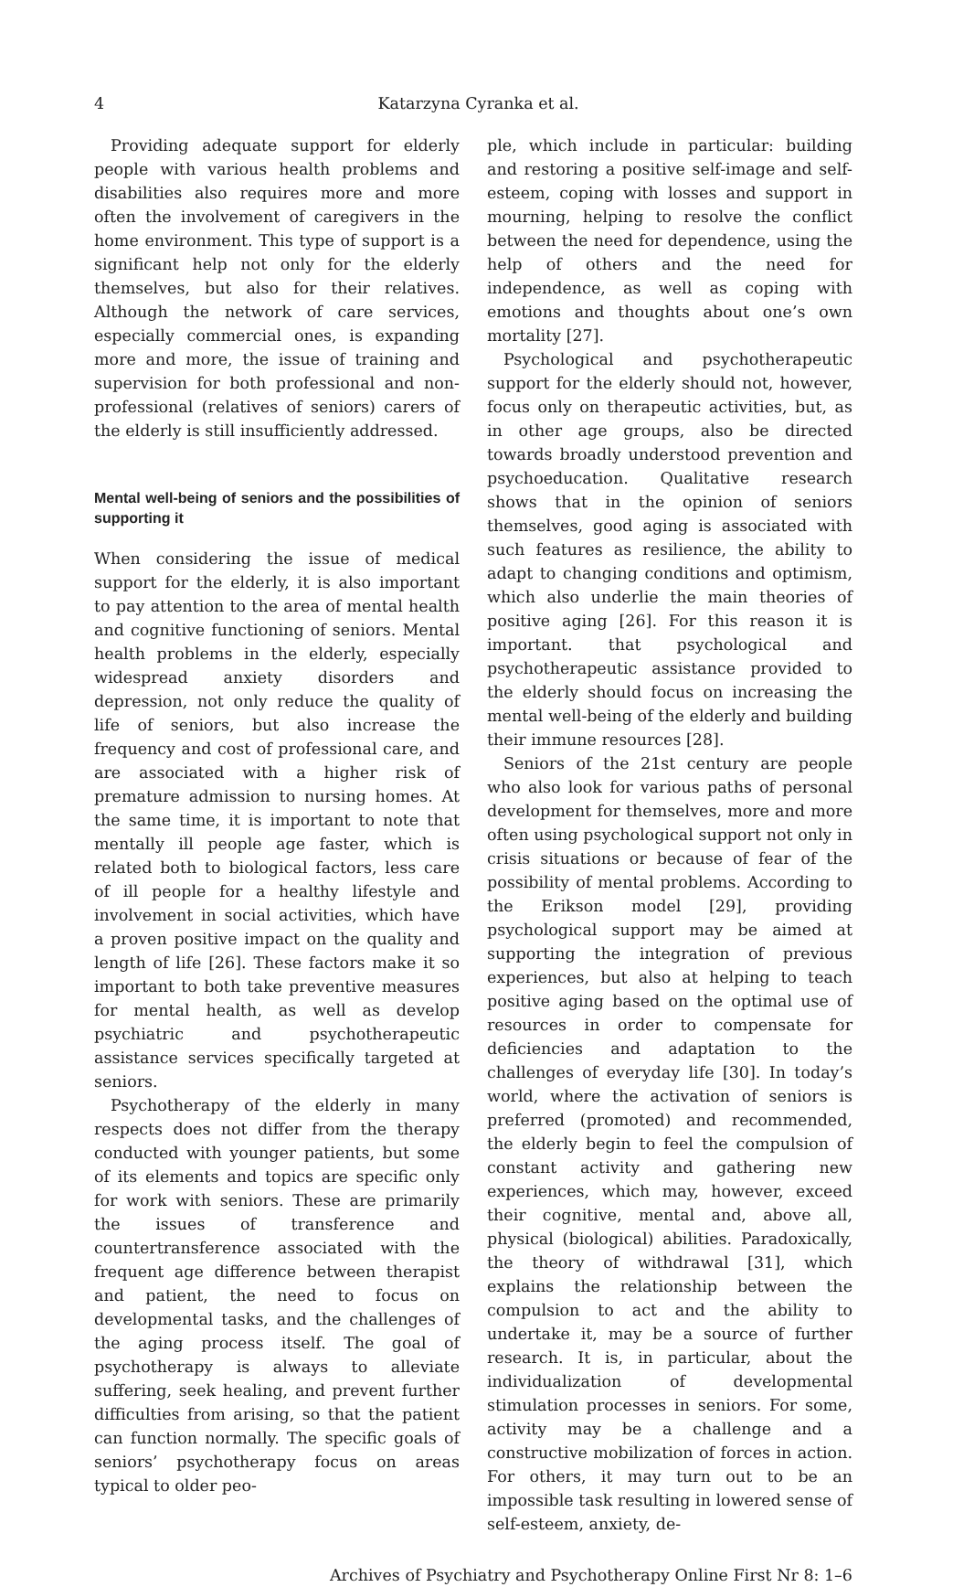4 Katarzyna Cyranka et al.
Providing adequate support for elderly people with various health problems and disabilities also requires more and more often the involvement of caregivers in the home environment. This type of support is a significant help not only for the elderly themselves, but also for their relatives. Although the network of care services, especially commercial ones, is expanding more and more, the issue of training and supervision for both professional and non-professional (relatives of seniors) carers of the elderly is still insufficiently addressed.
Mental well-being of seniors and the possibilities of supporting it
When considering the issue of medical support for the elderly, it is also important to pay attention to the area of mental health and cognitive functioning of seniors. Mental health problems in the elderly, especially widespread anxiety disorders and depression, not only reduce the quality of life of seniors, but also increase the frequency and cost of professional care, and are associated with a higher risk of premature admission to nursing homes. At the same time, it is important to note that mentally ill people age faster, which is related both to biological factors, less care of ill people for a healthy lifestyle and involvement in social activities, which have a proven positive impact on the quality and length of life [26]. These factors make it so important to both take preventive measures for mental health, as well as develop psychiatric and psychotherapeutic assistance services specifically targeted at seniors.
Psychotherapy of the elderly in many respects does not differ from the therapy conducted with younger patients, but some of its elements and topics are specific only for work with seniors. These are primarily the issues of transference and countertransference associated with the frequent age difference between therapist and patient, the need to focus on developmental tasks, and the challenges of the aging process itself. The goal of psychotherapy is always to alleviate suffering, seek healing, and prevent further difficulties from arising, so that the patient can function normally. The specific goals of seniors’ psychotherapy focus on areas typical to older peo-
ple, which include in particular: building and restoring a positive self-image and self-esteem, coping with losses and support in mourning, helping to resolve the conflict between the need for dependence, using the help of others and the need for independence, as well as coping with emotions and thoughts about one’s own mortality [27].
Psychological and psychotherapeutic support for the elderly should not, however, focus only on therapeutic activities, but, as in other age groups, also be directed towards broadly understood prevention and psychoeducation. Qualitative research shows that in the opinion of seniors themselves, good aging is associated with such features as resilience, the ability to adapt to changing conditions and optimism, which also underlie the main theories of positive aging [26]. For this reason it is important. that psychological and psychotherapeutic assistance provided to the elderly should focus on increasing the mental well-being of the elderly and building their immune resources [28].
Seniors of the 21st century are people who also look for various paths of personal development for themselves, more and more often using psychological support not only in crisis situations or because of fear of the possibility of mental problems. According to the Erikson model [29], providing psychological support may be aimed at supporting the integration of previous experiences, but also at helping to teach positive aging based on the optimal use of resources in order to compensate for deficiencies and adaptation to the challenges of everyday life [30]. In today’s world, where the activation of seniors is preferred (promoted) and recommended, the elderly begin to feel the compulsion of constant activity and gathering new experiences, which may, however, exceed their cognitive, mental and, above all, physical (biological) abilities. Paradoxically, the theory of withdrawal [31], which explains the relationship between the compulsion to act and the ability to undertake it, may be a source of further research. It is, in particular, about the individualization of developmental stimulation processes in seniors. For some, activity may be a challenge and a constructive mobilization of forces in action. For others, it may turn out to be an impossible task resulting in lowered sense of self-esteem, anxiety, de-
Archives of Psychiatry and Psychotherapy Online First Nr 8: 1–6